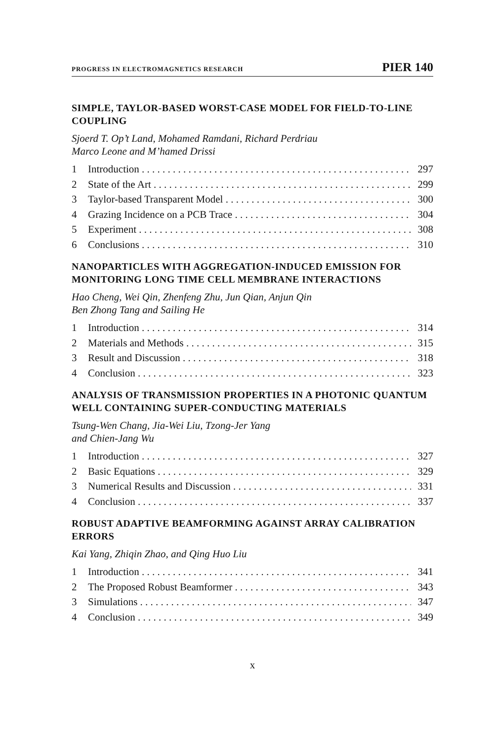PROGRESS IN ELECTROMAGNETICS RESEARCH PIER 140
SIMPLE, TAYLOR-BASED WORST-CASE MODEL FOR FIELD-TO-LINE COUPLING
Sjoerd T. Op’t Land, Mohamed Ramdani, Richard Perdriau
Marco Leone and M’hamed Drissi
1 Introduction 297
2 State of the Art 299
3 Taylor-based Transparent Model 300
4 Grazing Incidence on a PCB Trace 304
5 Experiment 308
6 Conclusions 310
NANOPARTICLES WITH AGGREGATION-INDUCED EMISSION FOR MONITORING LONG TIME CELL MEMBRANE INTERACTIONS
Hao Cheng, Wei Qin, Zhenfeng Zhu, Jun Qian, Anjun Qin
Ben Zhong Tang and Sailing He
1 Introduction 314
2 Materials and Methods 315
3 Result and Discussion 318
4 Conclusion 323
ANALYSIS OF TRANSMISSION PROPERTIES IN A PHOTONIC QUANTUM WELL CONTAINING SUPER-CONDUCTING MATERIALS
Tsung-Wen Chang, Jia-Wei Liu, Tzong-Jer Yang
and Chien-Jang Wu
1 Introduction 327
2 Basic Equations 329
3 Numerical Results and Discussion 331
4 Conclusion 337
ROBUST ADAPTIVE BEAMFORMING AGAINST ARRAY CALIBRATION ERRORS
Kai Yang, Zhiqin Zhao, and Qing Huo Liu
1 Introduction 341
2 The Proposed Robust Beamformer 343
3 Simulations 347
4 Conclusion 349
x